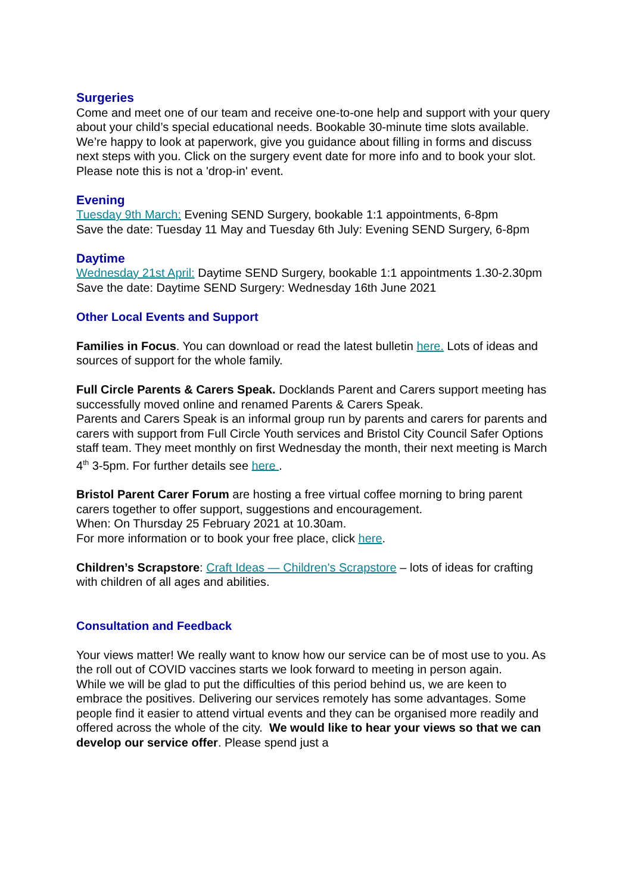Surgeries
Come and meet one of our team and receive one-to-one help and support with your query about your child’s special educational needs. Bookable 30-minute time slots available.
We’re happy to look at paperwork, give you guidance about filling in forms and discuss next steps with you. Click on the surgery event date for more info and to book your slot. Please note this is not a 'drop-in' event.
Evening
Tuesday 9th March: Evening SEND Surgery, bookable 1:1 appointments, 6-8pm
Save the date: Tuesday 11 May and Tuesday 6th July: Evening SEND Surgery, 6-8pm
Daytime
Wednesday 21st April: Daytime SEND Surgery, bookable 1:1 appointments 1.30-2.30pm
Save the date: Daytime SEND Surgery: Wednesday 16th June 2021
Other Local Events and Support
Families in Focus. You can download or read the latest bulletin here. Lots of ideas and sources of support for the whole family.
Full Circle Parents & Carers Speak. Docklands Parent and Carers support meeting has successfully moved online and renamed Parents & Carers Speak.
Parents and Carers Speak is an informal group run by parents and carers for parents and carers with support from Full Circle Youth services and Bristol City Council Safer Options staff team. They meet monthly on first Wednesday the month, their next meeting is March 4<sup>th</sup> 3-5pm. For further details see here .
Bristol Parent Carer Forum are hosting a free virtual coffee morning to bring parent carers together to offer support, suggestions and encouragement.
When: On Thursday 25 February 2021 at 10.30am.
For more information or to book your free place, click here.
Children’s Scrapstore: Craft Ideas — Children's Scrapstore – lots of ideas for crafting with children of all ages and abilities.
Consultation and Feedback
Your views matter! We really want to know how our service can be of most use to you. As the roll out of COVID vaccines starts we look forward to meeting in person again.
While we will be glad to put the difficulties of this period behind us, we are keen to embrace the positives. Delivering our services remotely has some advantages. Some people find it easier to attend virtual events and they can be organised more readily and offered across the whole of the city. We would like to hear your views so that we can develop our service offer. Please spend just a